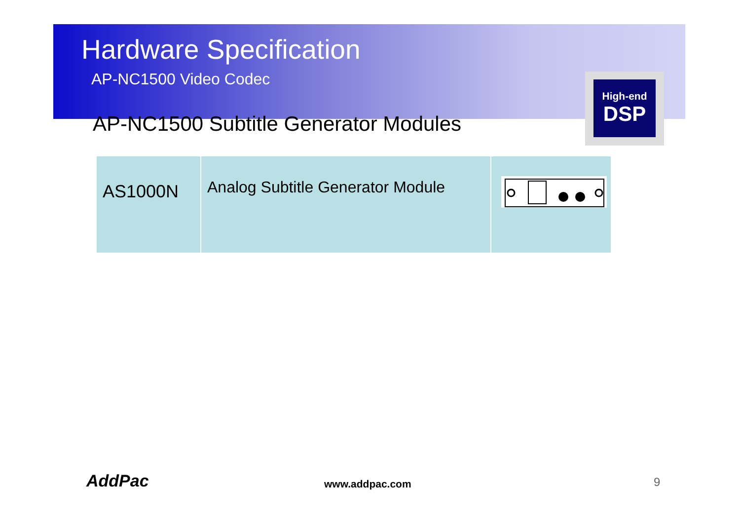High-end
DSP
Hardware Specification
AP-NC1500 Video Codec
AP-NC1500 Subtitle Generator Modules
| AS1000N | Analog Subtitle Generator Module | |
AddPac www.addpac.com 9